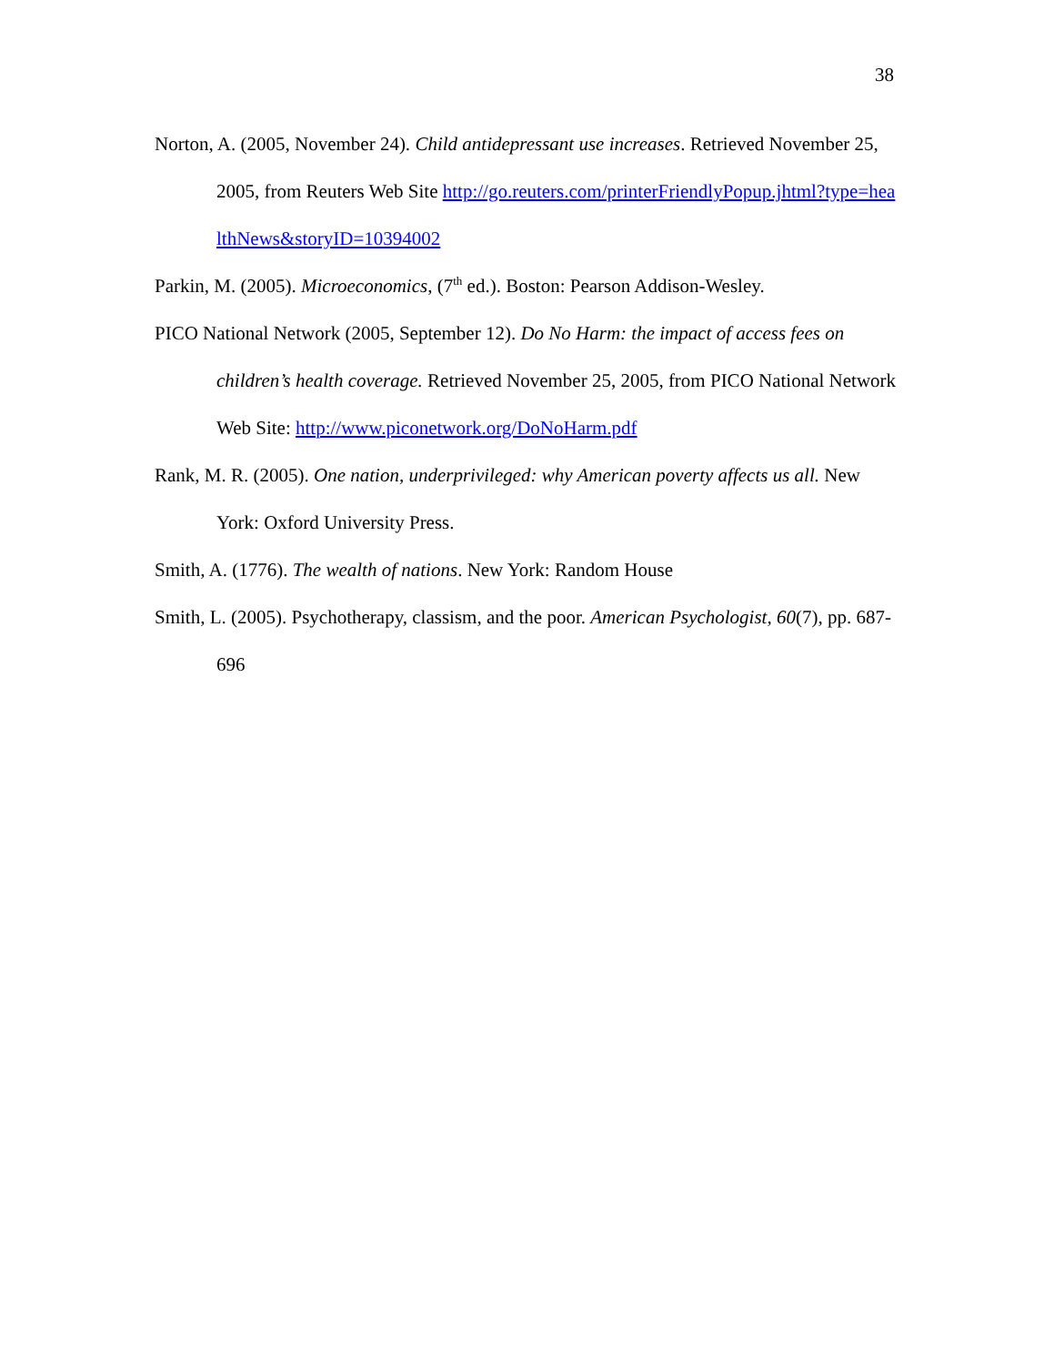38
Norton, A. (2005, November 24). Child antidepressant use increases. Retrieved November 25, 2005, from Reuters Web Site http://go.reuters.com/printerFriendlyPopup.jhtml?type=healthNews&storyID=10394002
Parkin, M. (2005). Microeconomics, (7<sup>th</sup> ed.). Boston: Pearson Addison-Wesley.
PICO National Network (2005, September 12). Do No Harm: the impact of access fees on children’s health coverage. Retrieved November 25, 2005, from PICO National Network Web Site: http://www.piconetwork.org/DoNoHarm.pdf
Rank, M. R. (2005). One nation, underprivileged: why American poverty affects us all. New York: Oxford University Press.
Smith, A. (1776). The wealth of nations. New York: Random House
Smith, L. (2005). Psychotherapy, classism, and the poor. American Psychologist, 60(7), pp. 687-696